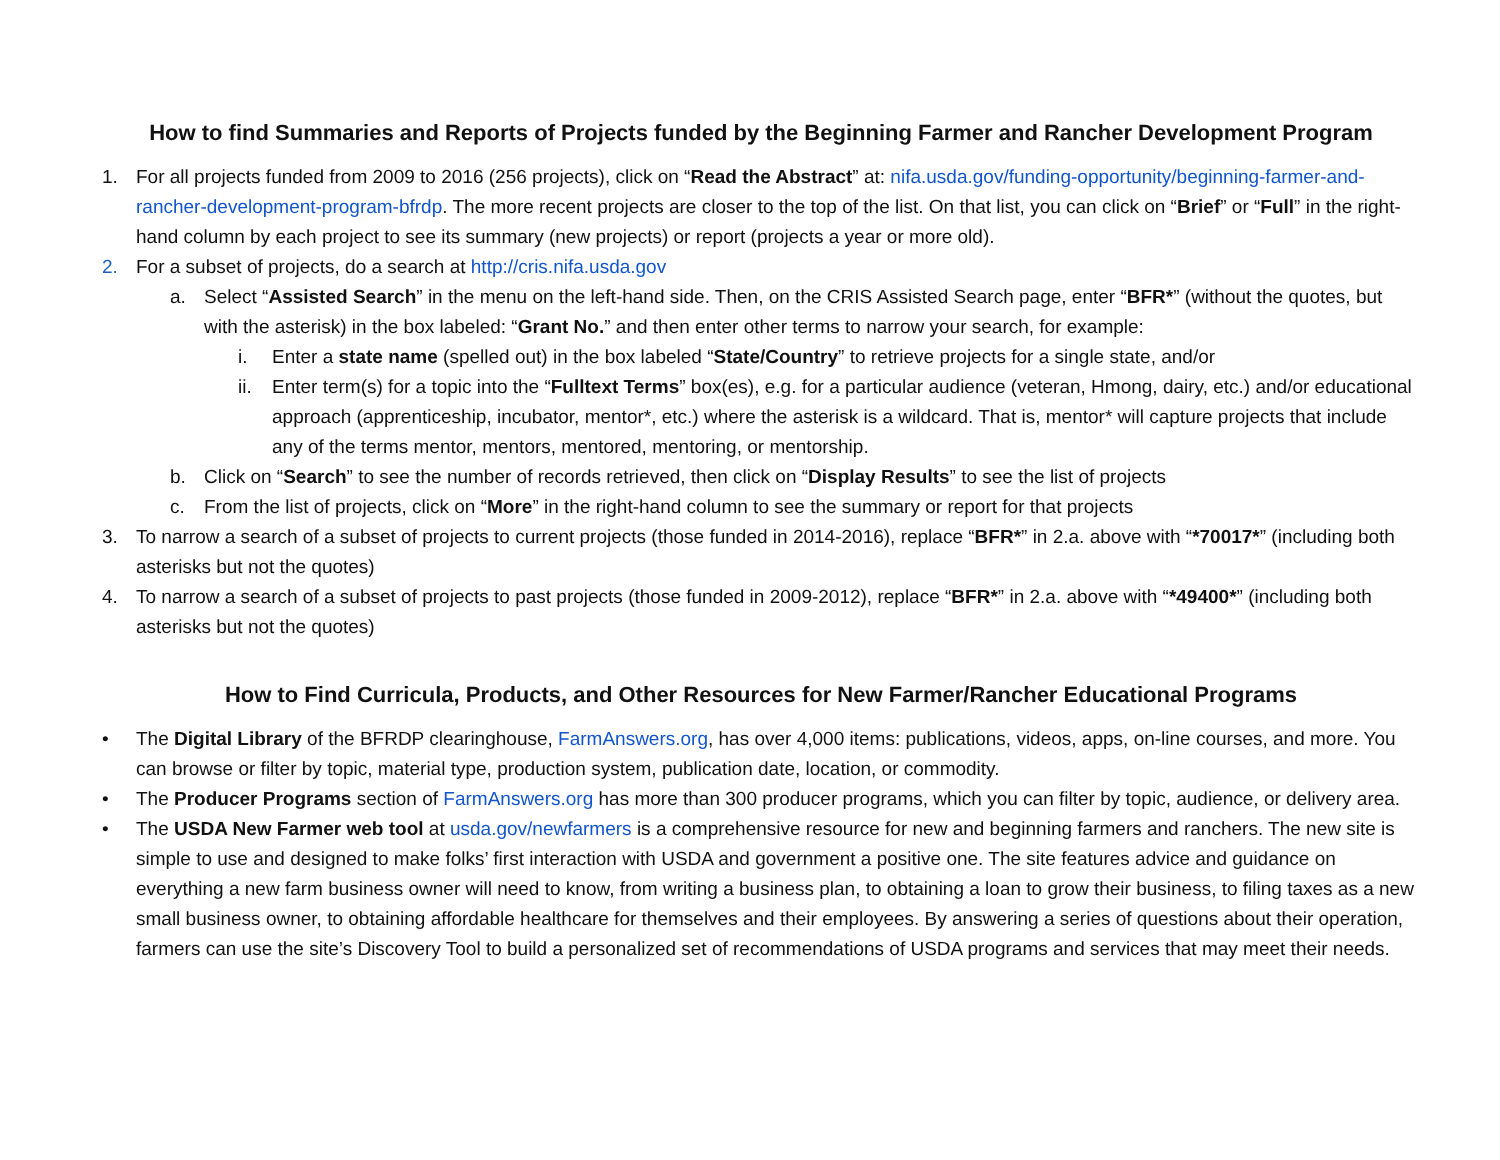How to find Summaries and Reports of Projects funded by the Beginning Farmer and Rancher Development Program
1. For all projects funded from 2009 to 2016 (256 projects), click on “Read the Abstract” at: nifa.usda.gov/funding-opportunity/beginning-farmer-and-rancher-development-program-bfrdp. The more recent projects are closer to the top of the list. On that list, you can click on “Brief” or “Full” in the right-hand column by each project to see its summary (new projects) or report (projects a year or more old).
2. For a subset of projects, do a search at http://cris.nifa.usda.gov
a. Select “Assisted Search” in the menu on the left-hand side. Then, on the CRIS Assisted Search page, enter “BFR*” (without the quotes, but with the asterisk) in the box labeled: “Grant No.” and then enter other terms to narrow your search, for example:
i. Enter a state name (spelled out) in the box labeled “State/Country” to retrieve projects for a single state, and/or
ii.
Enter term(s) for a topic into the “Fulltext Terms” box(es), e.g. for a particular audience (veteran, Hmong, dairy, etc.) and/or educational approach (apprenticeship, incubator, mentor*, etc.) where the asterisk is a wildcard. That is, mentor* will capture projects that include any of the terms mentor, mentors, mentored, mentoring, or mentorship.
b. Click on “Search” to see the number of records retrieved, then click on “Display Results” to see the list of projects
c. From the list of projects, click on “More” in the right-hand column to see the summary or report for that projects
3. To narrow a search of a subset of projects to current projects (those funded in 2014-2016), replace “BFR*” in 2.a. above with “*70017*” (including both asterisks but not the quotes)
4. To narrow a search of a subset of projects to past projects (those funded in 2009-2012), replace “BFR*” in 2.a. above with “*49400*” (including both asterisks but not the quotes)
How to Find Curricula, Products, and Other Resources for New Farmer/Rancher Educational Programs
• The Digital Library of the BFRDP clearinghouse, FarmAnswers.org, has over 4,000 items: publications, videos, apps, on-line courses, and more. You can browse or filter by topic, material type, production system, publication date, location, or commodity.
• The Producer Programs section of FarmAnswers.org has more than 300 producer programs, which you can filter by topic, audience, or delivery area.
• The USDA New Farmer web tool at usda.gov/newfarmers is a comprehensive resource for new and beginning farmers and ranchers. The new site is simple to use and designed to make folks’ first interaction with USDA and government a positive one. The site features advice and guidance on everything a new farm business owner will need to know, from writing a business plan, to obtaining a loan to grow their business, to filing taxes as a new small business owner, to obtaining affordable healthcare for themselves and their employees. By answering a series of questions about their operation, farmers can use the site’s Discovery Tool to build a personalized set of recommendations of USDA programs and services that may meet their needs.